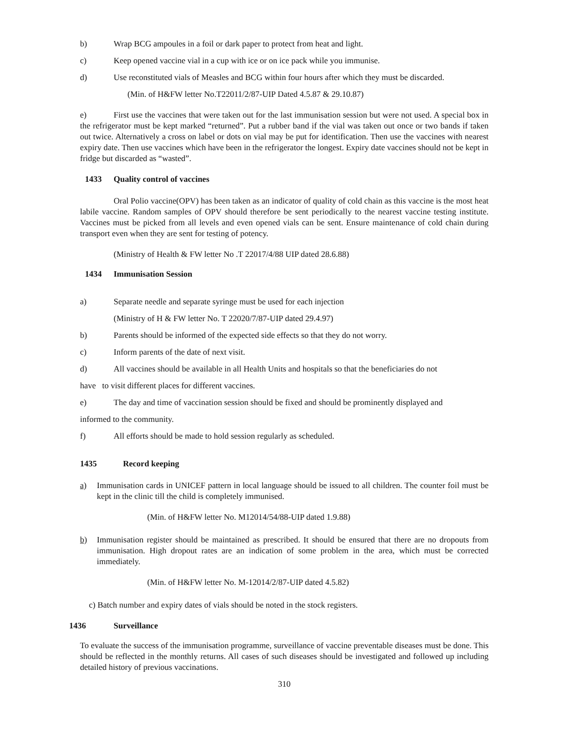b) Wrap BCG ampoules in a foil or dark paper to protect from heat and light.
c) Keep opened vaccine vial in a cup with ice or on ice pack while you immunise.
d) Use reconstituted vials of Measles and BCG within four hours after which they must be discarded.
(Min. of H&FW letter No.T22011/2/87-UIP Dated 4.5.87 & 29.10.87)
e) First use the vaccines that were taken out for the last immunisation session but were not used. A special box in the refrigerator must be kept marked “returned”. Put a rubber band if the vial was taken out once or two bands if taken out twice. Alternatively a cross on label or dots on vial may be put for identification. Then use the vaccines with nearest expiry date. Then use vaccines which have been in the refrigerator the longest. Expiry date vaccines should not be kept in fridge but discarded as “wasted”.
1433 Quality control of vaccines
Oral Polio vaccine(OPV) has been taken as an indicator of quality of cold chain as this vaccine is the most heat labile vaccine. Random samples of OPV should therefore be sent periodically to the nearest vaccine testing institute. Vaccines must be picked from all levels and even opened vials can be sent. Ensure maintenance of cold chain during transport even when they are sent for testing of potency.
(Ministry of Health & FW letter No .T 22017/4/88 UIP dated 28.6.88)
1434 Immunisation Session
a) Separate needle and separate syringe must be used for each injection
(Ministry of H & FW letter No. T 22020/7/87-UIP dated 29.4.97)
b) Parents should be informed of the expected side effects so that they do not worry.
c) Inform parents of the date of next visit.
d) All vaccines should be available in all Health Units and hospitals so that the beneficiaries do not
have to visit different places for different vaccines.
e) The day and time of vaccination session should be fixed and should be prominently displayed and
informed to the community.
f) All efforts should be made to hold session regularly as scheduled.
1435 Record keeping
a) Immunisation cards in UNICEF pattern in local language should be issued to all children. The counter foil must be kept in the clinic till the child is completely immunised.
(Min. of H&FW letter No. M12014/54/88-UIP dated 1.9.88)
b) Immunisation register should be maintained as prescribed. It should be ensured that there are no dropouts from immunisation. High dropout rates are an indication of some problem in the area, which must be corrected immediately.
(Min. of H&FW letter No. M-12014/2/87-UIP dated 4.5.82)
c) Batch number and expiry dates of vials should be noted in the stock registers.
1436 Surveillance
To evaluate the success of the immunisation programme, surveillance of vaccine preventable diseases must be done. This should be reflected in the monthly returns. All cases of such diseases should be investigated and followed up including detailed history of previous vaccinations.
310